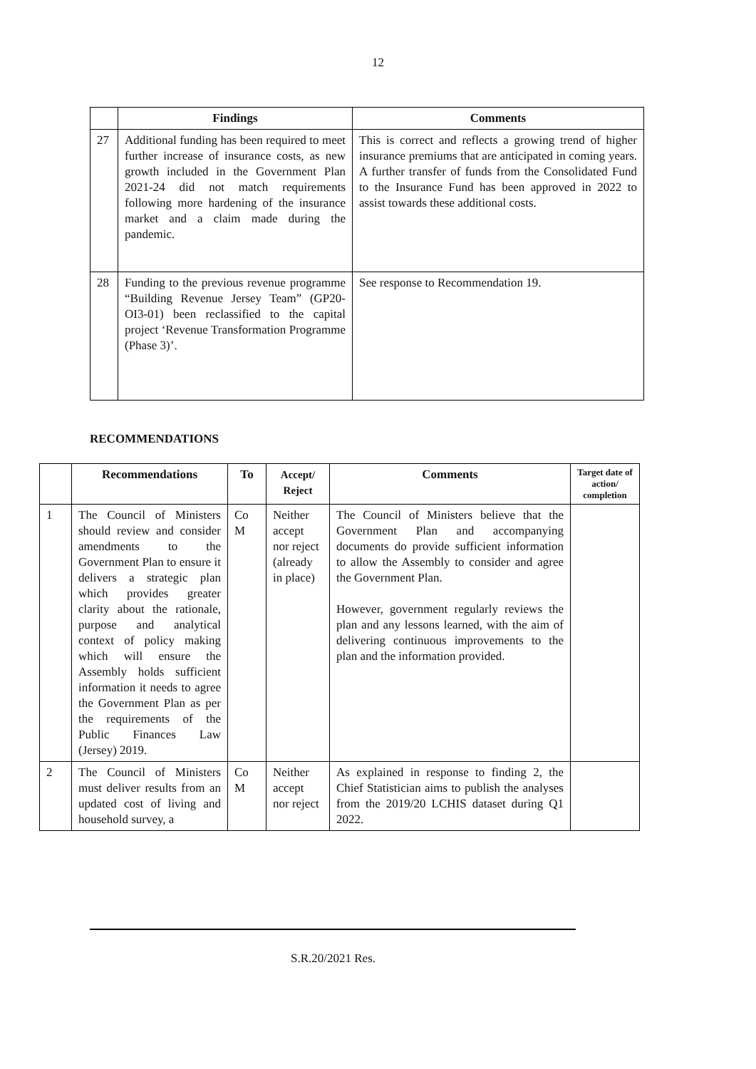12
| | Findings | Comments |
| --- | --- | --- |
| 27 | Additional funding has been required to meet further increase of insurance costs, as new growth included in the Government Plan 2021-24 did not match requirements following more hardening of the insurance market and a claim made during the pandemic. | This is correct and reflects a growing trend of higher insurance premiums that are anticipated in coming years. A further transfer of funds from the Consolidated Fund to the Insurance Fund has been approved in 2022 to assist towards these additional costs. |
| 28 | Funding to the previous revenue programme “Building Revenue Jersey Team” (GP20-OI3-01) been reclassified to the capital project ‘Revenue Transformation Programme (Phase 3)’. | See response to Recommendation 19. |
RECOMMENDATIONS
| | Recommendations | To | Accept/ Reject | Comments | Target date of action/ completion |
| --- | --- | --- | --- | --- | --- |
| 1 | The Council of Ministers should review and consider amendments to the Government Plan to ensure it delivers a strategic plan which provides greater clarity about the rationale, purpose and analytical context of policy making which will ensure the Assembly holds sufficient information it needs to agree the Government Plan as per the requirements of the Public Finances Law (Jersey) 2019. | Co M | Neither accept nor reject (already in place) | The Council of Ministers believe that the Government Plan and accompanying documents do provide sufficient information to allow the Assembly to consider and agree the Government Plan. However, government regularly reviews the plan and any lessons learned, with the aim of delivering continuous improvements to the plan and the information provided. | |
| 2 | The Council of Ministers must deliver results from an updated cost of living and household survey, a | Co M | Neither accept nor reject | As explained in response to finding 2, the Chief Statistician aims to publish the analyses from the 2019/20 LCHIS dataset during Q1 2022. | |
S.R.20/2021 Res.